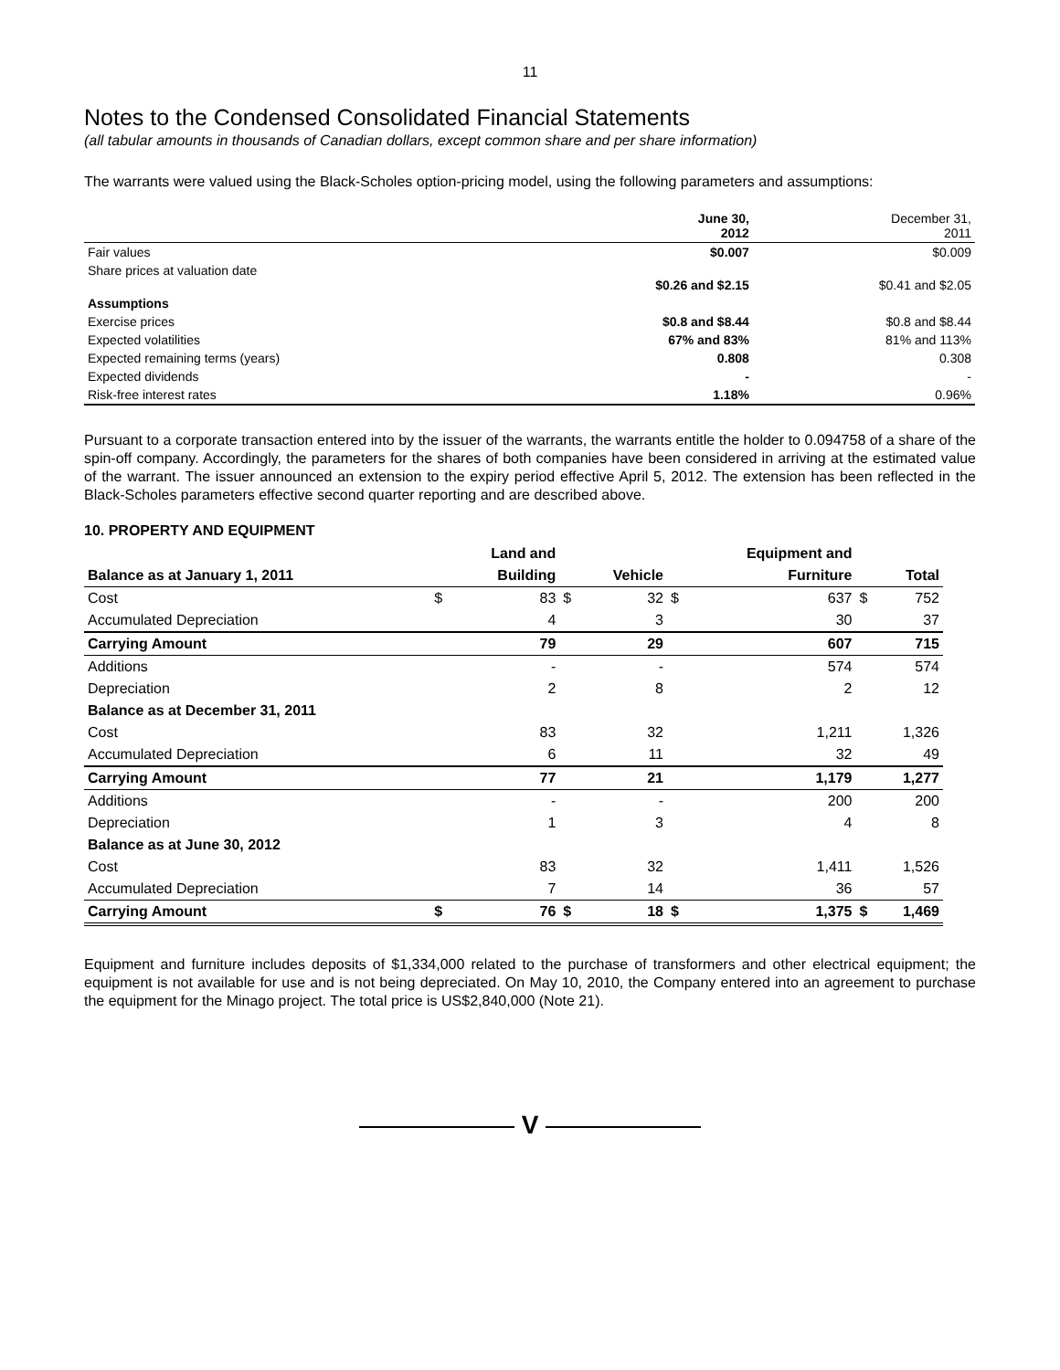11
Notes to the Condensed Consolidated Financial Statements
(all tabular amounts in thousands of Canadian dollars, except common share and per share information)
The warrants were valued using the Black-Scholes option-pricing model, using the following parameters and assumptions:
| | June 30, 2012 | December 31, 2011 |
| Fair values | $0.007 | $0.009 |
| Share prices at valuation date | $0.26 and $2.15 | $0.41 and $2.05 |
| Assumptions | | |
| Exercise prices | $0.8 and $8.44 | $0.8 and $8.44 |
| Expected volatilities | 67% and 83% | 81% and 113% |
| Expected remaining terms (years) | 0.808 | 0.308 |
| Expected dividends | - | - |
| Risk-free interest rates | 1.18% | 0.96% |
Pursuant to a corporate transaction entered into by the issuer of the warrants, the warrants entitle the holder to 0.094758 of a share of the spin-off company. Accordingly, the parameters for the shares of both companies have been considered in arriving at the estimated value of the warrant. The issuer announced an extension to the expiry period effective April 5, 2012. The extension has been reflected in the Black-Scholes parameters effective second quarter reporting and are described above.
10. PROPERTY AND EQUIPMENT
| | | Land and | | | | Equipment and | | |
| Balance as at January 1, 2011 | | Building | | Vehicle | | Furniture | | Total |
| Cost | $ | 83 | $ | 32 | $ | 637 | $ | 752 |
| Accumulated Depreciation | | 4 | | 3 | | 30 | | 37 |
| Carrying Amount | | 79 | | 29 | | 607 | | 715 |
| Additions | | - | | - | | 574 | | 574 |
| Depreciation | | 2 | | 8 | | 2 | | 12 |
| Balance as at December 31, 2011 | | | | | | | | |
| Cost | | 83 | | 32 | | 1,211 | | 1,326 |
| Accumulated Depreciation | | 6 | | 11 | | 32 | | 49 |
| Carrying Amount | | 77 | | 21 | | 1,179 | | 1,277 |
| Additions | | - | | - | | 200 | | 200 |
| Depreciation | | 1 | | 3 | | 4 | | 8 |
| Balance as at June 30, 2012 | | | | | | | | |
| Cost | | 83 | | 32 | | 1,411 | | 1,526 |
| Accumulated Depreciation | | 7 | | 14 | | 36 | | 57 |
| Carrying Amount | $ | 76 | $ | 18 | $ | 1,375 | $ | 1,469 |
Equipment and furniture includes deposits of $1,334,000 related to the purchase of transformers and other electrical equipment; the equipment is not available for use and is not being depreciated. On May 10, 2010, the Company entered into an agreement to purchase the equipment for the Minago project. The total price is US$2,840,000 (Note 21).
V